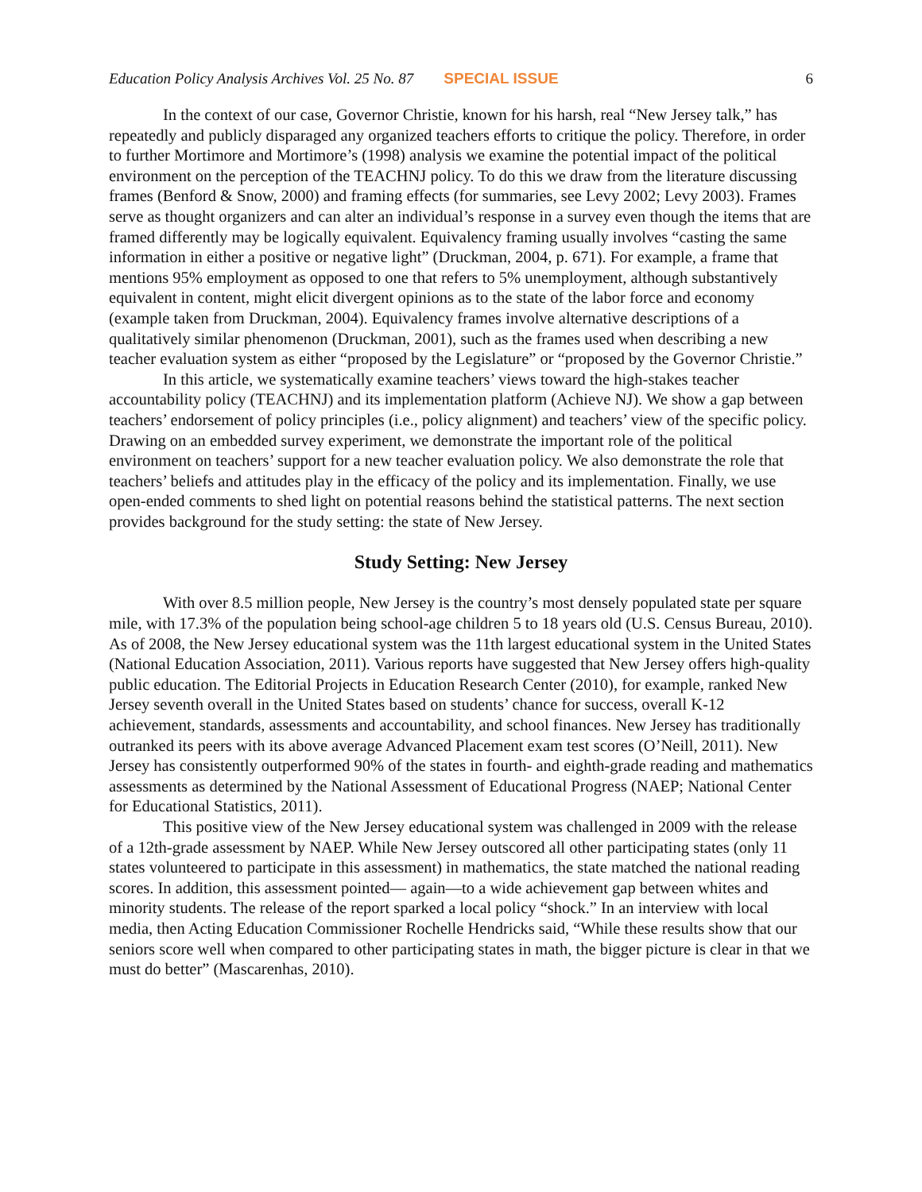Education Policy Analysis Archives Vol. 25 No. 87 SPECIAL ISSUE 6
In the context of our case, Governor Christie, known for his harsh, real “New Jersey talk,” has repeatedly and publicly disparaged any organized teachers efforts to critique the policy. Therefore, in order to further Mortimore and Mortimore’s (1998) analysis we examine the potential impact of the political environment on the perception of the TEACHNJ policy. To do this we draw from the literature discussing frames (Benford & Snow, 2000) and framing effects (for summaries, see Levy 2002; Levy 2003). Frames serve as thought organizers and can alter an individual’s response in a survey even though the items that are framed differently may be logically equivalent. Equivalency framing usually involves “casting the same information in either a positive or negative light” (Druckman, 2004, p. 671). For example, a frame that mentions 95% employment as opposed to one that refers to 5% unemployment, although substantively equivalent in content, might elicit divergent opinions as to the state of the labor force and economy (example taken from Druckman, 2004). Equivalency frames involve alternative descriptions of a qualitatively similar phenomenon (Druckman, 2001), such as the frames used when describing a new teacher evaluation system as either “proposed by the Legislature” or “proposed by the Governor Christie.”
In this article, we systematically examine teachers’ views toward the high-stakes teacher accountability policy (TEACHNJ) and its implementation platform (Achieve NJ). We show a gap between teachers’ endorsement of policy principles (i.e., policy alignment) and teachers’ view of the specific policy. Drawing on an embedded survey experiment, we demonstrate the important role of the political environment on teachers’ support for a new teacher evaluation policy. We also demonstrate the role that teachers’ beliefs and attitudes play in the efficacy of the policy and its implementation. Finally, we use open-ended comments to shed light on potential reasons behind the statistical patterns. The next section provides background for the study setting: the state of New Jersey.
Study Setting: New Jersey
With over 8.5 million people, New Jersey is the country’s most densely populated state per square mile, with 17.3% of the population being school-age children 5 to 18 years old (U.S. Census Bureau, 2010). As of 2008, the New Jersey educational system was the 11th largest educational system in the United States (National Education Association, 2011). Various reports have suggested that New Jersey offers high-quality public education. The Editorial Projects in Education Research Center (2010), for example, ranked New Jersey seventh overall in the United States based on students’ chance for success, overall K-12 achievement, standards, assessments and accountability, and school finances. New Jersey has traditionally outranked its peers with its above average Advanced Placement exam test scores (O’Neill, 2011). New Jersey has consistently outperformed 90% of the states in fourth- and eighth-grade reading and mathematics assessments as determined by the National Assessment of Educational Progress (NAEP; National Center for Educational Statistics, 2011).
This positive view of the New Jersey educational system was challenged in 2009 with the release of a 12th-grade assessment by NAEP. While New Jersey outscored all other participating states (only 11 states volunteered to participate in this assessment) in mathematics, the state matched the national reading scores. In addition, this assessment pointed— again—to a wide achievement gap between whites and minority students. The release of the report sparked a local policy “shock.” In an interview with local media, then Acting Education Commissioner Rochelle Hendricks said, “While these results show that our seniors score well when compared to other participating states in math, the bigger picture is clear in that we must do better” (Mascarenhas, 2010).